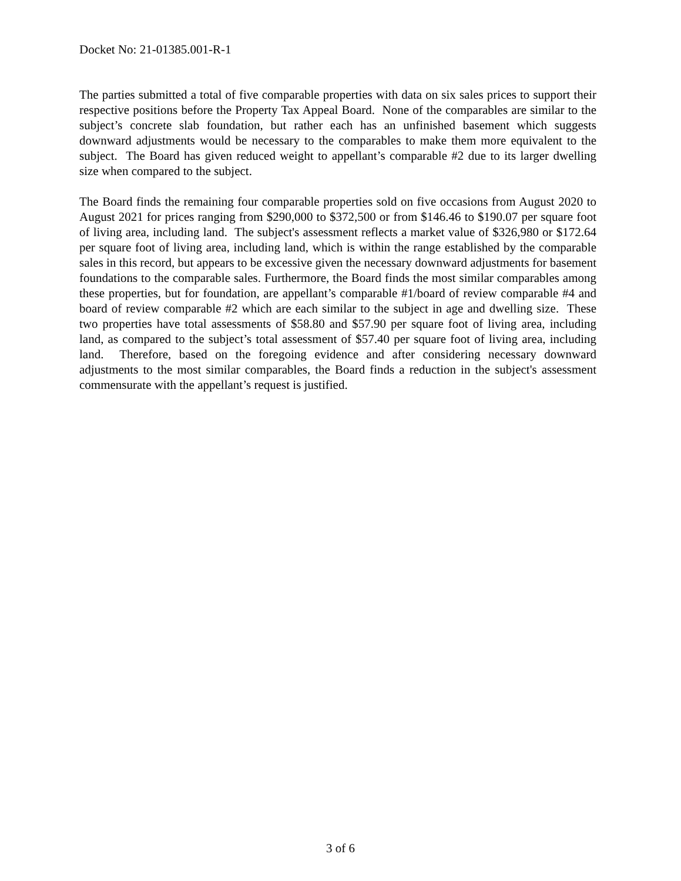Docket No: 21-01385.001-R-1
The parties submitted a total of five comparable properties with data on six sales prices to support their respective positions before the Property Tax Appeal Board. None of the comparables are similar to the subject’s concrete slab foundation, but rather each has an unfinished basement which suggests downward adjustments would be necessary to the comparables to make them more equivalent to the subject. The Board has given reduced weight to appellant’s comparable #2 due to its larger dwelling size when compared to the subject.
The Board finds the remaining four comparable properties sold on five occasions from August 2020 to August 2021 for prices ranging from $290,000 to $372,500 or from $146.46 to $190.07 per square foot of living area, including land. The subject's assessment reflects a market value of $326,980 or $172.64 per square foot of living area, including land, which is within the range established by the comparable sales in this record, but appears to be excessive given the necessary downward adjustments for basement foundations to the comparable sales. Furthermore, the Board finds the most similar comparables among these properties, but for foundation, are appellant’s comparable #1/board of review comparable #4 and board of review comparable #2 which are each similar to the subject in age and dwelling size. These two properties have total assessments of $58.80 and $57.90 per square foot of living area, including land, as compared to the subject’s total assessment of $57.40 per square foot of living area, including land. Therefore, based on the foregoing evidence and after considering necessary downward adjustments to the most similar comparables, the Board finds a reduction in the subject's assessment commensurate with the appellant’s request is justified.
3 of 6